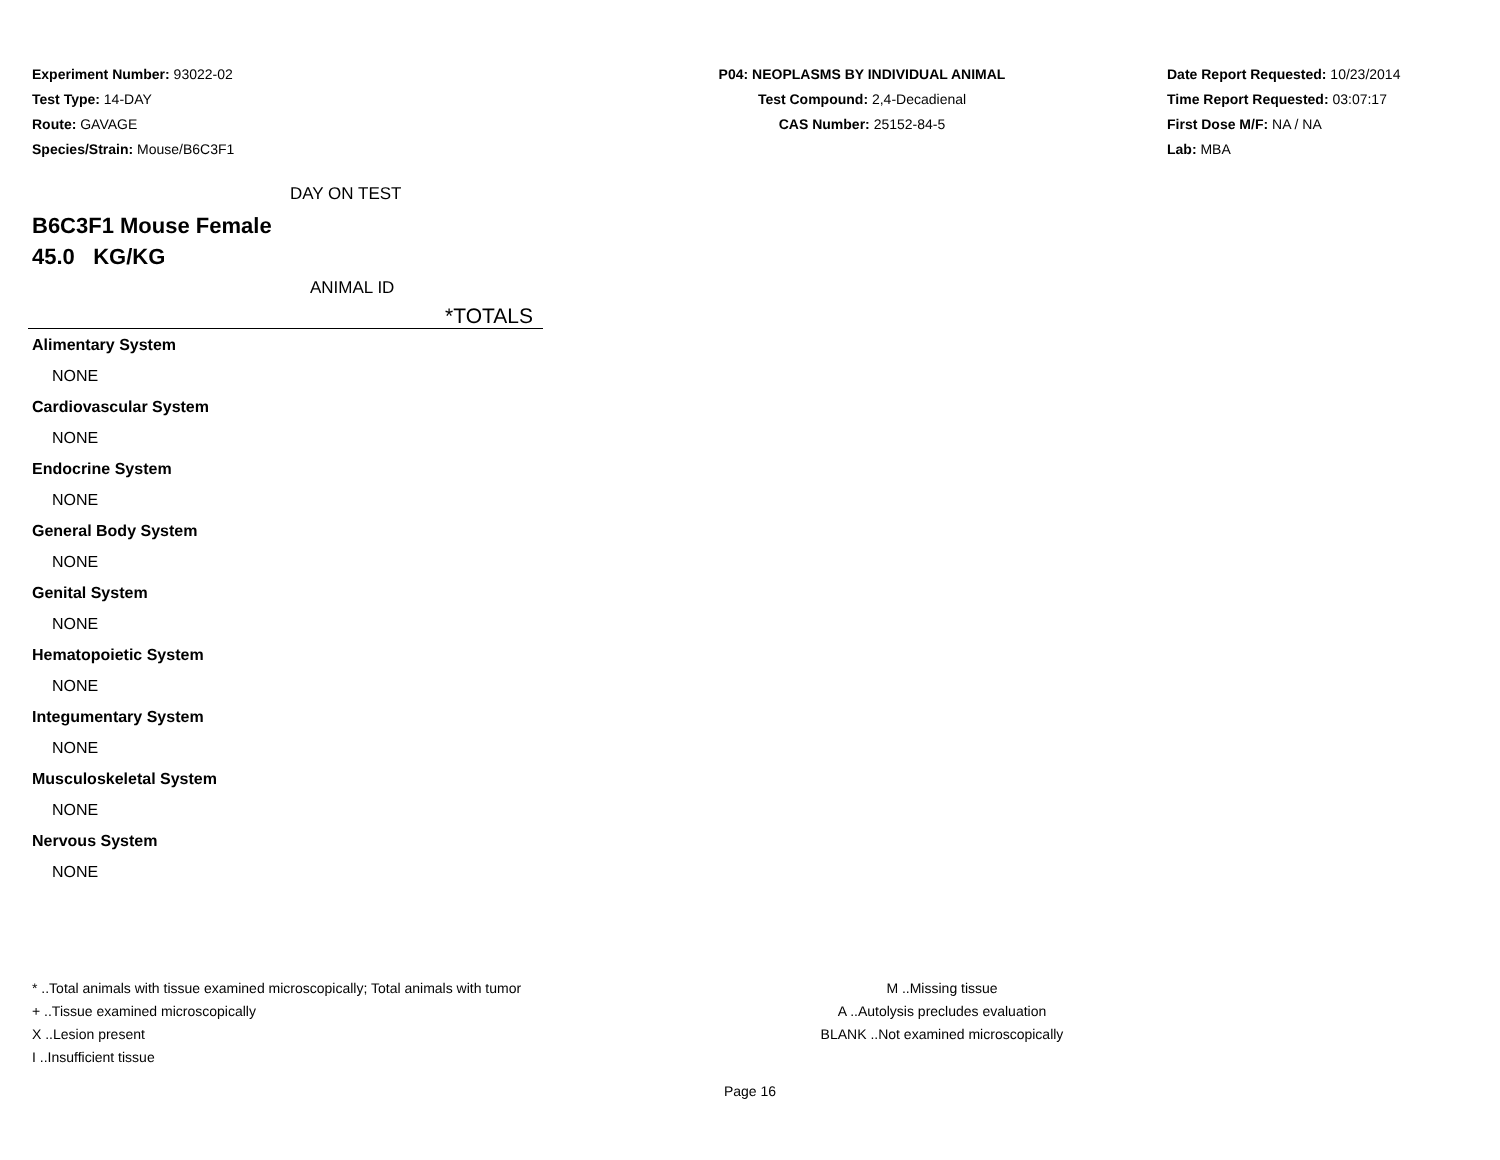Experiment Number: 93022-02
Test Type: 14-DAY
Route: GAVAGE
Species/Strain: Mouse/B6C3F1
P04: NEOPLASMS BY INDIVIDUAL ANIMAL
Test Compound: 2,4-Decadienal
CAS Number: 25152-84-5
Date Report Requested: 10/23/2014
Time Report Requested: 03:07:17
First Dose M/F: NA / NA
Lab: MBA
DAY ON TEST
B6C3F1 Mouse Female
45.0 KG/KG
ANIMAL ID
*TOTALS
Alimentary System
NONE
Cardiovascular System
NONE
Endocrine System
NONE
General Body System
NONE
Genital System
NONE
Hematopoietic System
NONE
Integumentary System
NONE
Musculoskeletal System
NONE
Nervous System
NONE
* ..Total animals with tissue examined microscopically; Total animals with tumor
+ ..Tissue examined microscopically
X ..Lesion present
I ..Insufficient tissue
M ..Missing tissue
A ..Autolysis precludes evaluation
BLANK ..Not examined microscopically
Page 16